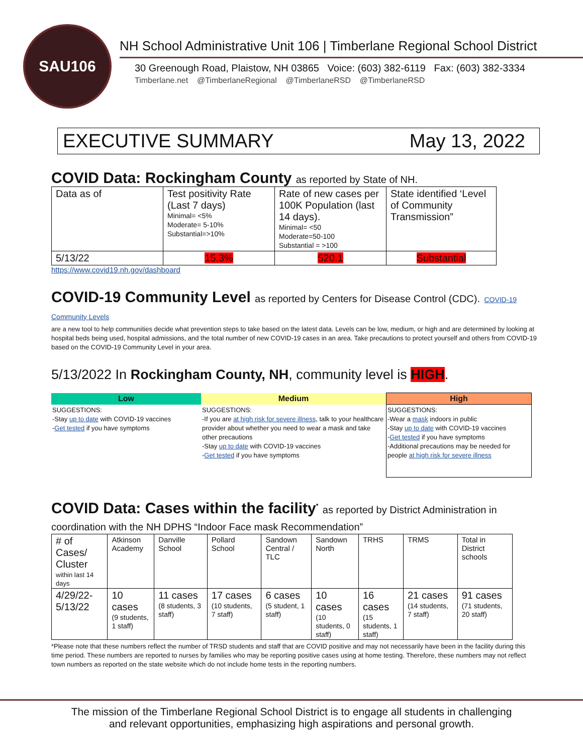SAU106
NH School Administrative Unit 106 | Timberlane Regional School District
30 Greenough Road, Plaistow, NH 03865 Voice: (603) 382-6119 Fax: (603) 382-3334
Timberlane.net @TimberlaneRegional @TimberlaneRSD @TimberlaneRSD
EXECUTIVE SUMMARY May 13, 2022
COVID Data: Rockingham County as reported by State of NH.
| Data as of | Test positivity Rate (Last 7 days) Minimal= <5% Moderate= 5-10% Substantial=>10% | Rate of new cases per 100K Population (last 14 days). Minimal= <50 Moderate=50-100 Substantial = >100 | State identified ‘Level of Community Transmission” |
| 5/13/22 | 15.3% | 520.1 | Substantial |
https://www.covid19.nh.gov/dashboard
COVID-19 Community Level as reported by Centers for Disease Control (CDC). COVID-19 Community Levels
are a new tool to help communities decide what prevention steps to take based on the latest data. Levels can be low, medium, or high and are determined by looking at hospital beds being used, hospital admissions, and the total number of new COVID-19 cases in an area. Take precautions to protect yourself and others from COVID-19 based on the COVID-19 Community Level in your area.
5/13/2022 In Rockingham County, NH, community level is HIGH.
| Low | Medium | High |
| --- | --- | --- |
| SUGGESTIONS: -Stay up to date with COVID-19 vaccines - Get tested if you have symptoms | SUGGESTIONS: -If you are at high risk for severe illness , talk to your healthcare provider about whether you need to wear a mask and take other precautions -Stay up to date with COVID-19 vaccines - Get tested if you have symptoms | SUGGESTIONS: -Wear a mask indoors in public -Stay up to date with COVID-19 vaccines - Get tested if you have symptoms -Additional precautions may be needed for people at high risk for severe illness |
COVID Data: Cases within the facility<sup>*</sup> as reported by District Administration in coordination with the NH DPHS “Indoor Face mask Recommendation”
| # of Cases/ Cluster within last 14 days | Atkinson Academy | Danville School | Pollard School | Sandown Central / TLC | Sandown North | TRHS | TRMS | Total in District schools |
| 4/29/22-5/13/22 | 10 cases (9 students, 1 staff) | 11 cases (8 students, 3 staff) | 17 cases (10 students, 7 staff) | 6 cases (5 student, 1 staff) | 10 cases (10 students, 0 staff) | 16 cases (15 students, 1 staff) | 21 cases (14 students, 7 staff) | 91 cases (71 students, 20 staff) |
*Please note that these numbers reflect the number of TRSD students and staff that are COVID positive and may not necessarily have been in the facility during this time period. These numbers are reported to nurses by families who may be reporting positive cases using at home testing. Therefore, these numbers may not reflect town numbers as reported on the state website which do not include home tests in the reporting numbers.
The mission of the Timberlane Regional School District is to engage all students in challenging
and relevant opportunities, emphasizing high aspirations and personal growth.